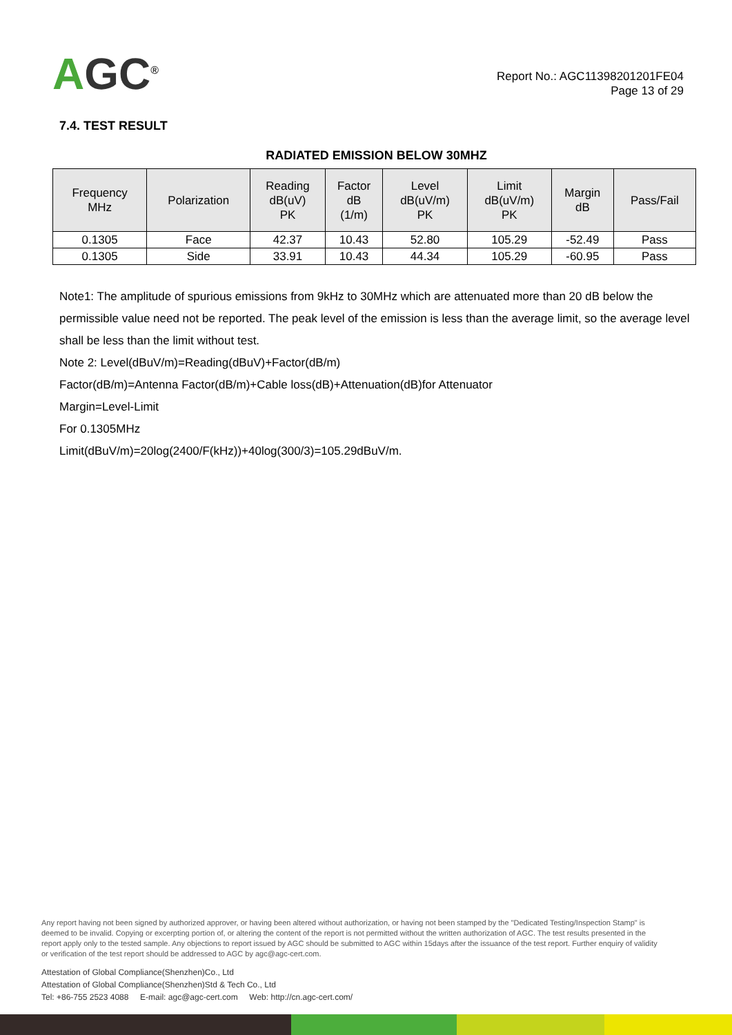AGC<sup>®</sup>
Report No.: AGC11398201201FE04
Page 13 of 29
7.4. TEST RESULT
RADIATED EMISSION BELOW 30MHZ
| Frequency MHz | Polarization | Reading dB(uV) PK | Factor dB (1/m) | Level dB(uV/m) PK | Limit dB(uV/m) PK | Margin dB | Pass/Fail |
| --- | --- | --- | --- | --- | --- | --- | --- |
| 0.1305 | Face | 42.37 | 10.43 | 52.80 | 105.29 | -52.49 | Pass |
| 0.1305 | Side | 33.91 | 10.43 | 44.34 | 105.29 | -60.95 | Pass |
Note1: The amplitude of spurious emissions from 9kHz to 30MHz which are attenuated more than 20 dB below the permissible value need not be reported. The peak level of the emission is less than the average limit, so the average level shall be less than the limit without test.
Note 2: Level(dBuV/m)=Reading(dBuV)+Factor(dB/m)
Factor(dB/m)=Antenna Factor(dB/m)+Cable loss(dB)+Attenuation(dB)for Attenuator
Margin=Level-Limit
For 0.1305MHz
Limit(dBuV/m)=20log(2400/F(kHz))+40log(300/3)=105.29dBuV/m.
Any report having not been signed by authorized approver, or having been altered without authorization, or having not been stamped by the "Dedicated Testing/Inspection Stamp" is deemed to be invalid. Copying or excerpting portion of, or altering the content of the report is not permitted without the written authorization of AGC. The test results presented in the report apply only to the tested sample. Any objections to report issued by AGC should be submitted to AGC within 15days after the issuance of the test report. Further enquiry of validity or verification of the test report should be addressed to AGC by agc@agc-cert.com.
Attestation of Global Compliance(Shenzhen)Co., Ltd
Attestation of Global Compliance(Shenzhen)Std & Tech Co., Ltd
Tel: +86-755 2523 4088 E-mail: agc@agc-cert.com Web: http://cn.agc-cert.com/